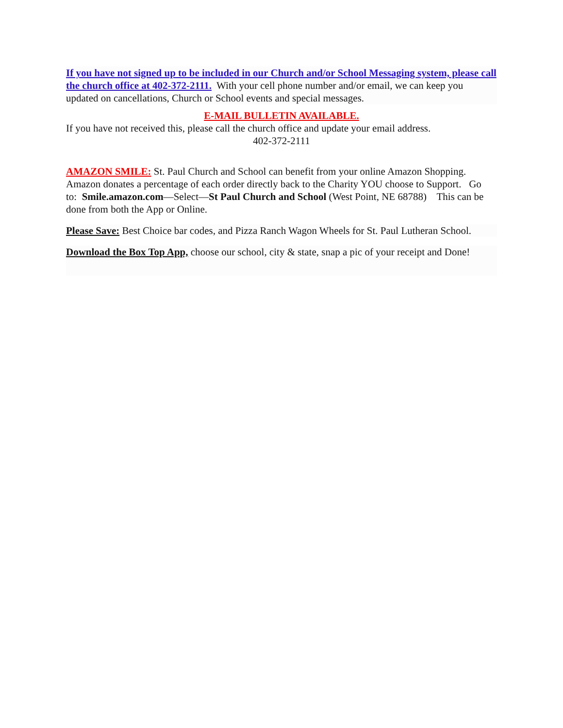If you have not signed up to be included in our Church and/or School Messaging system, please call the church office at 402-372-2111. With your cell phone number and/or email, we can keep you updated on cancellations, Church or School events and special messages.
E-MAIL BULLETIN AVAILABLE.
If you have not received this, please call the church office and update your email address.
402-372-2111
AMAZON SMILE: St. Paul Church and School can benefit from your online Amazon Shopping. Amazon donates a percentage of each order directly back to the Charity YOU choose to Support. Go to: Smile.amazon.com—Select—St Paul Church and School (West Point, NE 68788) This can be done from both the App or Online.
Please Save: Best Choice bar codes, and Pizza Ranch Wagon Wheels for St. Paul Lutheran School.
Download the Box Top App, choose our school, city & state, snap a pic of your receipt and Done!